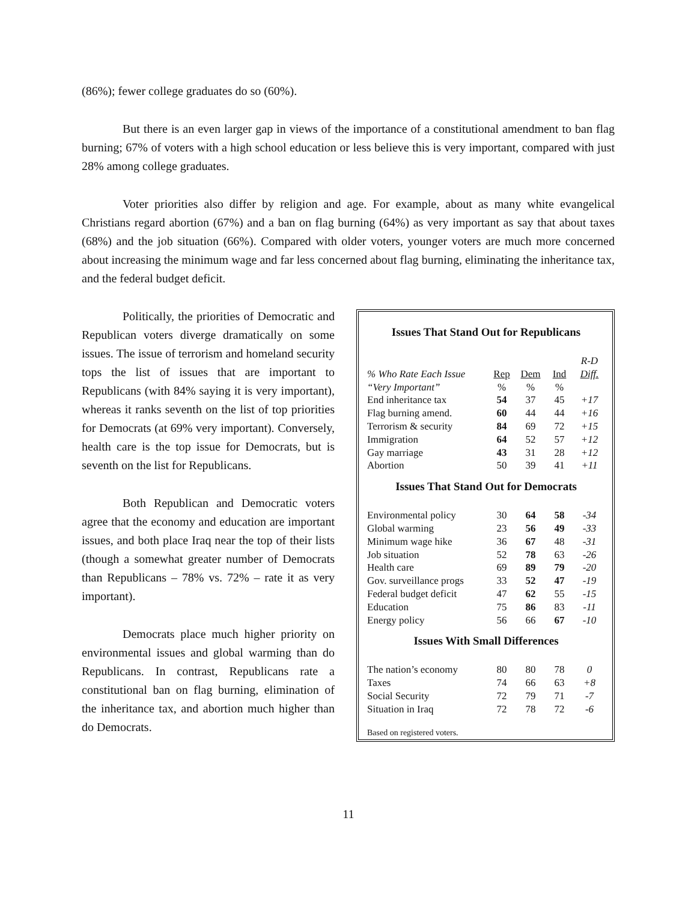(86%); fewer college graduates do so (60%).
But there is an even larger gap in views of the importance of a constitutional amendment to ban flag burning; 67% of voters with a high school education or less believe this is very important, compared with just 28% among college graduates.
Voter priorities also differ by religion and age. For example, about as many white evangelical Christians regard abortion (67%) and a ban on flag burning (64%) as very important as say that about taxes (68%) and the job situation (66%). Compared with older voters, younger voters are much more concerned about increasing the minimum wage and far less concerned about flag burning, eliminating the inheritance tax, and the federal budget deficit.
Politically, the priorities of Democratic and Republican voters diverge dramatically on some issues. The issue of terrorism and homeland security tops the list of issues that are important to Republicans (with 84% saying it is very important), whereas it ranks seventh on the list of top priorities for Democrats (at 69% very important). Conversely, health care is the top issue for Democrats, but is seventh on the list for Republicans.
Both Republican and Democratic voters agree that the economy and education are important issues, and both place Iraq near the top of their lists (though a somewhat greater number of Democrats than Republicans – 78% vs. 72% – rate it as very important).
Democrats place much higher priority on environmental issues and global warming than do Republicans. In contrast, Republicans rate a constitutional ban on flag burning, elimination of the inheritance tax, and abortion much higher than do Democrats.
Issues That Stand Out for Republicans
| | | | | R-D |
| % Who Rate Each Issue | Rep | Dem | Ind | Diff. |
| “Very Important” | % | % | % | |
| End inheritance tax | 54 | 37 | 45 | +17 |
| Flag burning amend. | 60 | 44 | 44 | +16 |
| Terrorism & security | 84 | 69 | 72 | +15 |
| Immigration | 64 | 52 | 57 | +12 |
| Gay marriage | 43 | 31 | 28 | +12 |
| Abortion | 50 | 39 | 41 | +11 |
Issues That Stand Out for Democrats
| Environmental policy | 30 | 64 | 58 | -34 |
| Global warming | 23 | 56 | 49 | -33 |
| Minimum wage hike | 36 | 67 | 48 | -31 |
| Job situation | 52 | 78 | 63 | -26 |
| Health care | 69 | 89 | 79 | -20 |
| Gov. surveillance progs | 33 | 52 | 47 | -19 |
| Federal budget deficit | 47 | 62 | 55 | -15 |
| Education | 75 | 86 | 83 | -11 |
| Energy policy | 56 | 66 | 67 | -10 |
Issues With Small Differences
| The nation’s economy | 80 | 80 | 78 | 0 |
| Taxes | 74 | 66 | 63 | +8 |
| Social Security | 72 | 79 | 71 | -7 |
| Situation in Iraq | 72 | 78 | 72 | -6 |
Based on registered voters.
11